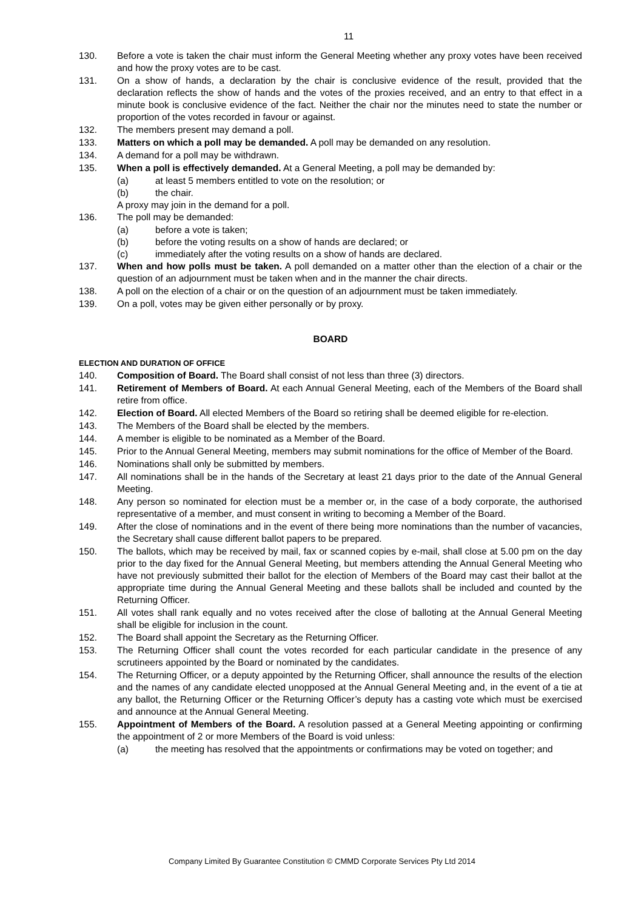11
130. Before a vote is taken the chair must inform the General Meeting whether any proxy votes have been received and how the proxy votes are to be cast.
131. On a show of hands, a declaration by the chair is conclusive evidence of the result, provided that the declaration reflects the show of hands and the votes of the proxies received, and an entry to that effect in a minute book is conclusive evidence of the fact. Neither the chair nor the minutes need to state the number or proportion of the votes recorded in favour or against.
132. The members present may demand a poll.
133. Matters on which a poll may be demanded. A poll may be demanded on any resolution.
134. A demand for a poll may be withdrawn.
135. When a poll is effectively demanded. At a General Meeting, a poll may be demanded by:
(a) at least 5 members entitled to vote on the resolution; or
(b) the chair.
A proxy may join in the demand for a poll.
136. The poll may be demanded:
(a) before a vote is taken;
(b) before the voting results on a show of hands are declared; or
(c) immediately after the voting results on a show of hands are declared.
137. When and how polls must be taken. A poll demanded on a matter other than the election of a chair or the question of an adjournment must be taken when and in the manner the chair directs.
138. A poll on the election of a chair or on the question of an adjournment must be taken immediately.
139. On a poll, votes may be given either personally or by proxy.
BOARD
ELECTION AND DURATION OF OFFICE
140. Composition of Board. The Board shall consist of not less than three (3) directors.
141. Retirement of Members of Board. At each Annual General Meeting, each of the Members of the Board shall retire from office.
142. Election of Board. All elected Members of the Board so retiring shall be deemed eligible for re-election.
143. The Members of the Board shall be elected by the members.
144. A member is eligible to be nominated as a Member of the Board.
145. Prior to the Annual General Meeting, members may submit nominations for the office of Member of the Board.
146. Nominations shall only be submitted by members.
147. All nominations shall be in the hands of the Secretary at least 21 days prior to the date of the Annual General Meeting.
148. Any person so nominated for election must be a member or, in the case of a body corporate, the authorised representative of a member, and must consent in writing to becoming a Member of the Board.
149. After the close of nominations and in the event of there being more nominations than the number of vacancies, the Secretary shall cause different ballot papers to be prepared.
150. The ballots, which may be received by mail, fax or scanned copies by e-mail, shall close at 5.00 pm on the day prior to the day fixed for the Annual General Meeting, but members attending the Annual General Meeting who have not previously submitted their ballot for the election of Members of the Board may cast their ballot at the appropriate time during the Annual General Meeting and these ballots shall be included and counted by the Returning Officer.
151. All votes shall rank equally and no votes received after the close of balloting at the Annual General Meeting shall be eligible for inclusion in the count.
152. The Board shall appoint the Secretary as the Returning Officer.
153. The Returning Officer shall count the votes recorded for each particular candidate in the presence of any scrutineers appointed by the Board or nominated by the candidates.
154. The Returning Officer, or a deputy appointed by the Returning Officer, shall announce the results of the election and the names of any candidate elected unopposed at the Annual General Meeting and, in the event of a tie at any ballot, the Returning Officer or the Returning Officer’s deputy has a casting vote which must be exercised and announce at the Annual General Meeting.
155. Appointment of Members of the Board. A resolution passed at a General Meeting appointing or confirming the appointment of 2 or more Members of the Board is void unless:
(a) the meeting has resolved that the appointments or confirmations may be voted on together; and
Company Limited By Guarantee Constitution © CMMD Corporate Services Pty Ltd 2014